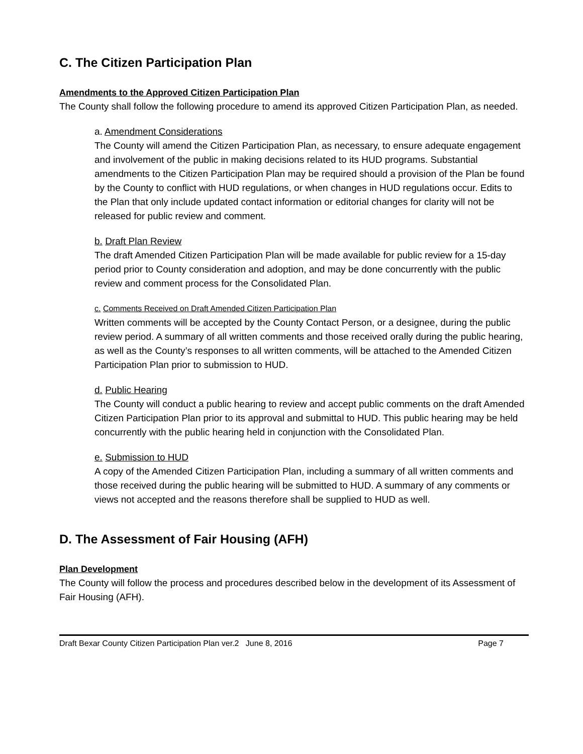C. The Citizen Participation Plan
Amendments to the Approved Citizen Participation Plan
The County shall follow the following procedure to amend its approved Citizen Participation Plan, as needed.
a. Amendment Considerations
The County will amend the Citizen Participation Plan, as necessary, to ensure adequate engagement and involvement of the public in making decisions related to its HUD programs. Substantial amendments to the Citizen Participation Plan may be required should a provision of the Plan be found by the County to conflict with HUD regulations, or when changes in HUD regulations occur. Edits to the Plan that only include updated contact information or editorial changes for clarity will not be released for public review and comment.
b. Draft Plan Review
The draft Amended Citizen Participation Plan will be made available for public review for a 15-day period prior to County consideration and adoption, and may be done concurrently with the public review and comment process for the Consolidated Plan.
c. Comments Received on Draft Amended Citizen Participation Plan
Written comments will be accepted by the County Contact Person, or a designee, during the public review period. A summary of all written comments and those received orally during the public hearing, as well as the County’s responses to all written comments, will be attached to the Amended Citizen Participation Plan prior to submission to HUD.
d. Public Hearing
The County will conduct a public hearing to review and accept public comments on the draft Amended Citizen Participation Plan prior to its approval and submittal to HUD. This public hearing may be held concurrently with the public hearing held in conjunction with the Consolidated Plan.
e. Submission to HUD
A copy of the Amended Citizen Participation Plan, including a summary of all written comments and those received during the public hearing will be submitted to HUD. A summary of any comments or views not accepted and the reasons therefore shall be supplied to HUD as well.
D. The Assessment of Fair Housing (AFH)
Plan Development
The County will follow the process and procedures described below in the development of its Assessment of Fair Housing (AFH).
Draft Bexar County Citizen Participation Plan ver.2 June 8, 2016 Page 7